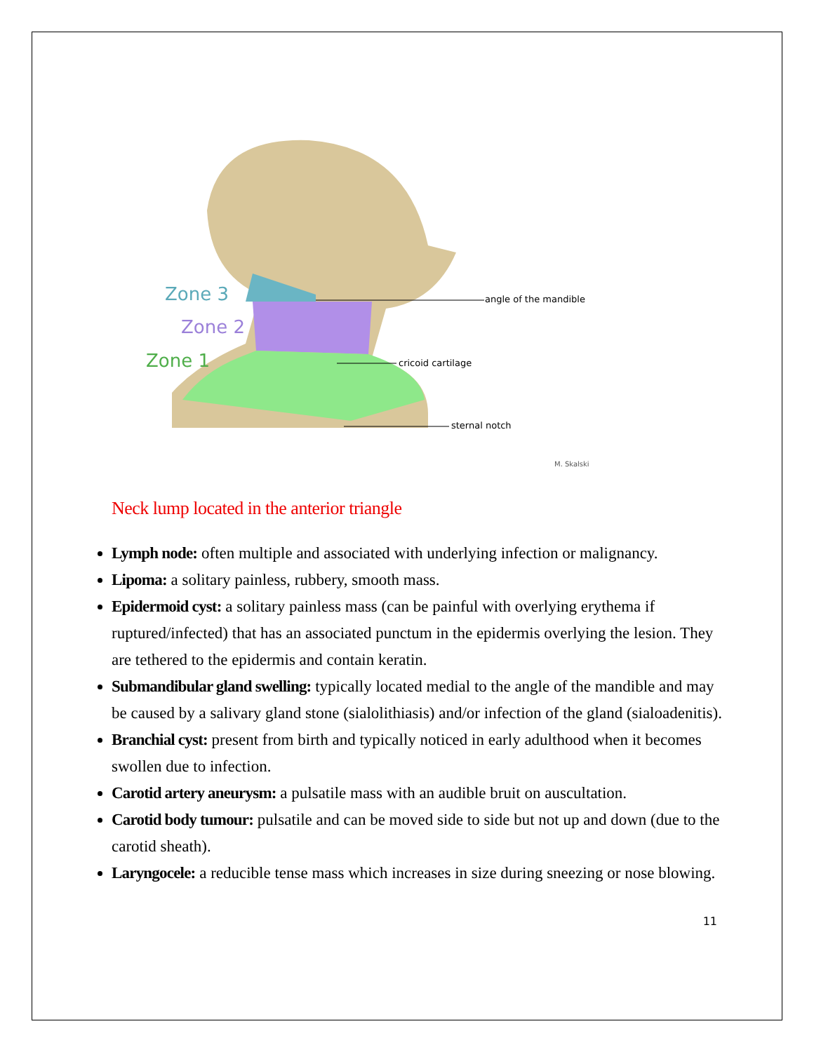Zone 3
Zone 2
Zone 1
angle of the mandible
cricoid cartilage
sternal notch
M. Skalski
Neck lump located in the anterior triangle
Lymph node: often multiple and associated with underlying infection or malignancy.
Lipoma: a solitary painless, rubbery, smooth mass.
Epidermoid cyst: a solitary painless mass (can be painful with overlying erythema if ruptured/infected) that has an associated punctum in the epidermis overlying the lesion. They are tethered to the epidermis and contain keratin.
Submandibular gland swelling: typically located medial to the angle of the mandible and may be caused by a salivary gland stone (sialolithiasis) and/or infection of the gland (sialoadenitis).
Branchial cyst: present from birth and typically noticed in early adulthood when it becomes swollen due to infection.
Carotid artery aneurysm: a pulsatile mass with an audible bruit on auscultation.
Carotid body tumour: pulsatile and can be moved side to side but not up and down (due to the carotid sheath).
Laryngocele: a reducible tense mass which increases in size during sneezing or nose blowing.
11